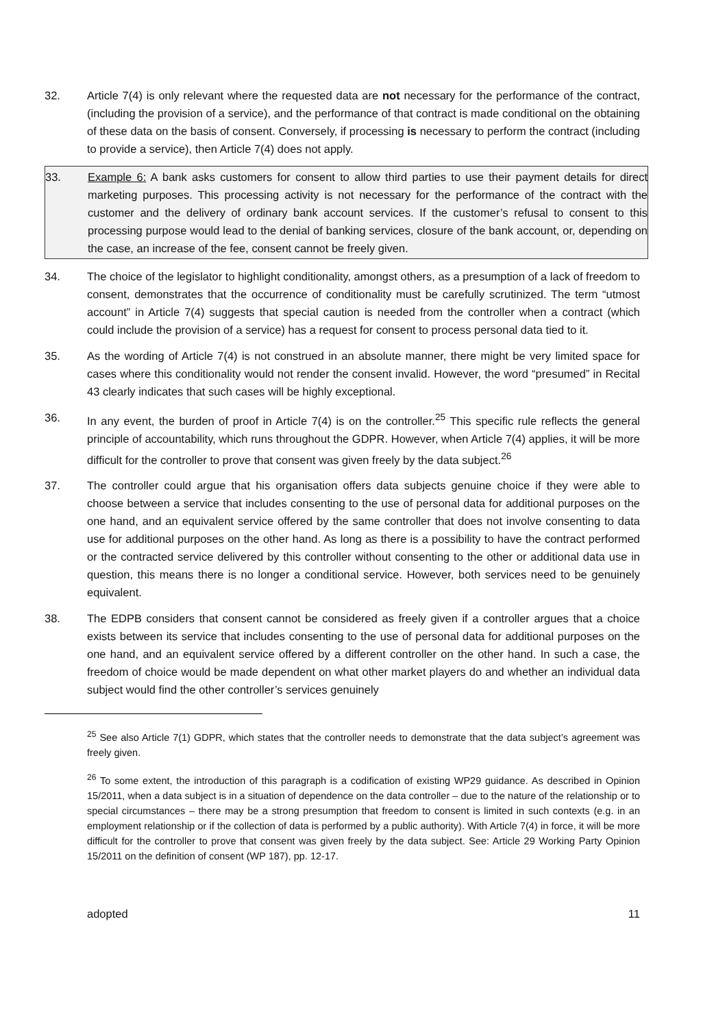32. Article 7(4) is only relevant where the requested data are not necessary for the performance of the contract, (including the provision of a service), and the performance of that contract is made conditional on the obtaining of these data on the basis of consent. Conversely, if processing is necessary to perform the contract (including to provide a service), then Article 7(4) does not apply.
33. Example 6: A bank asks customers for consent to allow third parties to use their payment details for direct marketing purposes. This processing activity is not necessary for the performance of the contract with the customer and the delivery of ordinary bank account services. If the customer’s refusal to consent to this processing purpose would lead to the denial of banking services, closure of the bank account, or, depending on the case, an increase of the fee, consent cannot be freely given.
34. The choice of the legislator to highlight conditionality, amongst others, as a presumption of a lack of freedom to consent, demonstrates that the occurrence of conditionality must be carefully scrutinized. The term “utmost account” in Article 7(4) suggests that special caution is needed from the controller when a contract (which could include the provision of a service) has a request for consent to process personal data tied to it.
35. As the wording of Article 7(4) is not construed in an absolute manner, there might be very limited space for cases where this conditionality would not render the consent invalid. However, the word “presumed” in Recital 43 clearly indicates that such cases will be highly exceptional.
36. In any event, the burden of proof in Article 7(4) is on the controller.<sup>25</sup> This specific rule reflects the general principle of accountability, which runs throughout the GDPR. However, when Article 7(4) applies, it will be more difficult for the controller to prove that consent was given freely by the data subject.<sup>26</sup>
37. The controller could argue that his organisation offers data subjects genuine choice if they were able to choose between a service that includes consenting to the use of personal data for additional purposes on the one hand, and an equivalent service offered by the same controller that does not involve consenting to data use for additional purposes on the other hand. As long as there is a possibility to have the contract performed or the contracted service delivered by this controller without consenting to the other or additional data use in question, this means there is no longer a conditional service. However, both services need to be genuinely equivalent.
38. The EDPB considers that consent cannot be considered as freely given if a controller argues that a choice exists between its service that includes consenting to the use of personal data for additional purposes on the one hand, and an equivalent service offered by a different controller on the other hand. In such a case, the freedom of choice would be made dependent on what other market players do and whether an individual data subject would find the other controller’s services genuinely
<sup>25</sup> See also Article 7(1) GDPR, which states that the controller needs to demonstrate that the data subject’s agreement was freely given.
<sup>26</sup> To some extent, the introduction of this paragraph is a codification of existing WP29 guidance. As described in Opinion 15/2011, when a data subject is in a situation of dependence on the data controller – due to the nature of the relationship or to special circumstances – there may be a strong presumption that freedom to consent is limited in such contexts (e.g. in an employment relationship or if the collection of data is performed by a public authority). With Article 7(4) in force, it will be more difficult for the controller to prove that consent was given freely by the data subject. See: Article 29 Working Party Opinion 15/2011 on the definition of consent (WP 187), pp. 12-17.
adopted 11